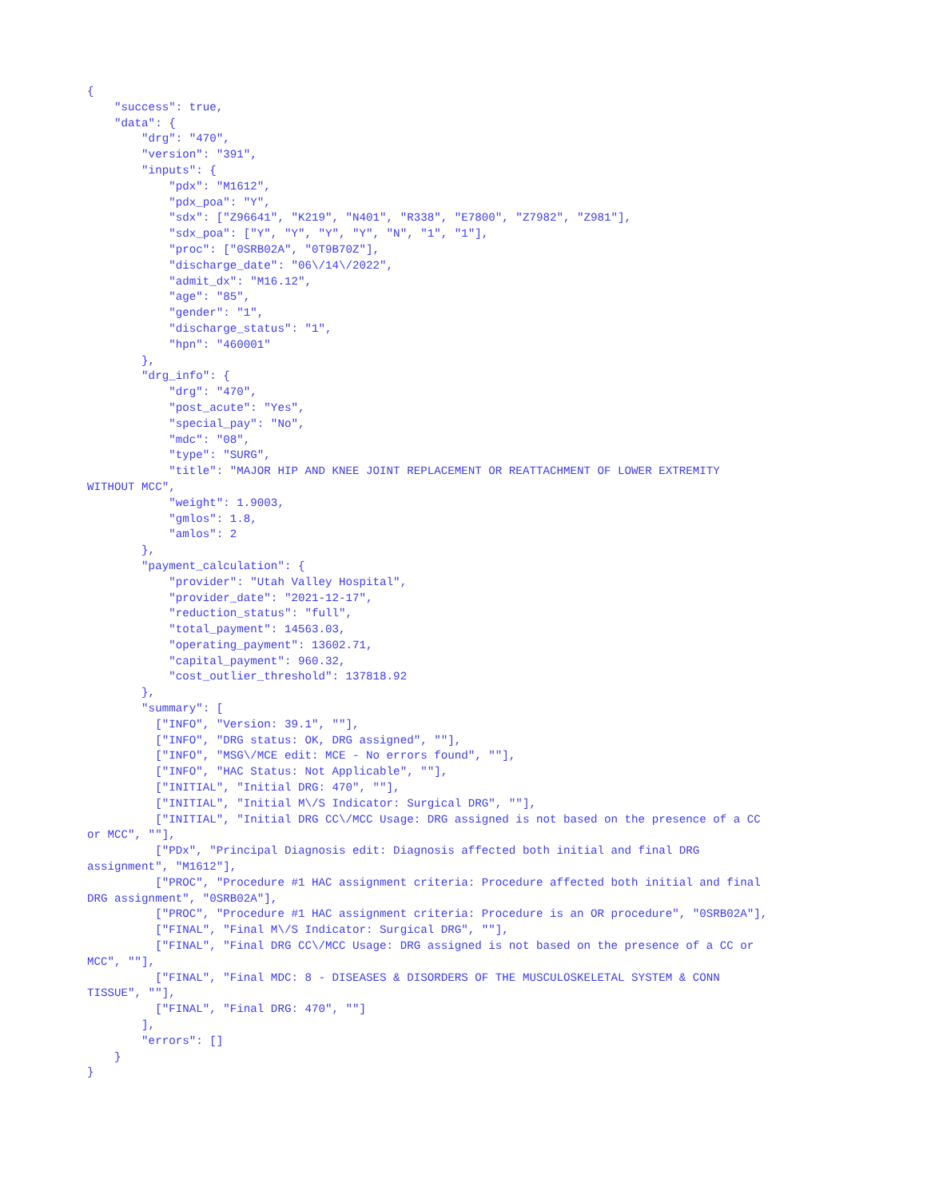{
    "success": true,
    "data": {
        "drg": "470",
        "version": "391",
        "inputs": {
            "pdx": "M1612",
            "pdx_poa": "Y",
            "sdx": ["Z96641", "K219", "N401", "R338", "E7800", "Z7982", "Z981"],
            "sdx_poa": ["Y", "Y", "Y", "Y", "N", "1", "1"],
            "proc": ["0SRB02A", "0T9B70Z"],
            "discharge_date": "06\/14\/2022",
            "admit_dx": "M16.12",
            "age": "85",
            "gender": "1",
            "discharge_status": "1",
            "hpn": "460001"
        },
        "drg_info": {
            "drg": "470",
            "post_acute": "Yes",
            "special_pay": "No",
            "mdc": "08",
            "type": "SURG",
            "title": "MAJOR HIP AND KNEE JOINT REPLACEMENT OR REATTACHMENT OF LOWER EXTREMITY
WITHOUT MCC",
            "weight": 1.9003,
            "gmlos": 1.8,
            "amlos": 2
        },
        "payment_calculation": {
            "provider": "Utah Valley Hospital",
            "provider_date": "2021-12-17",
            "reduction_status": "full",
            "total_payment": 14563.03,
            "operating_payment": 13602.71,
            "capital_payment": 960.32,
            "cost_outlier_threshold": 137818.92
        },
        "summary": [
          ["INFO", "Version: 39.1", ""],
          ["INFO", "DRG status: OK, DRG assigned", ""],
          ["INFO", "MSG\/MCE edit: MCE - No errors found", ""],
          ["INFO", "HAC Status: Not Applicable", ""],
          ["INITIAL", "Initial DRG: 470", ""],
          ["INITIAL", "Initial M\/S Indicator: Surgical DRG", ""],
          ["INITIAL", "Initial DRG CC\/MCC Usage: DRG assigned is not based on the presence of a CC
or MCC", ""],
          ["PDx", "Principal Diagnosis edit: Diagnosis affected both initial and final DRG
assignment", "M1612"],
          ["PROC", "Procedure #1 HAC assignment criteria: Procedure affected both initial and final
DRG assignment", "0SRB02A"],
          ["PROC", "Procedure #1 HAC assignment criteria: Procedure is an OR procedure", "0SRB02A"],
          ["FINAL", "Final M\/S Indicator: Surgical DRG", ""],
          ["FINAL", "Final DRG CC\/MCC Usage: DRG assigned is not based on the presence of a CC or
MCC", ""],
          ["FINAL", "Final MDC: 8 - DISEASES & DISORDERS OF THE MUSCULOSKELETAL SYSTEM & CONN
TISSUE", ""],
          ["FINAL", "Final DRG: 470", ""]
        ],
        "errors": []
    }
}